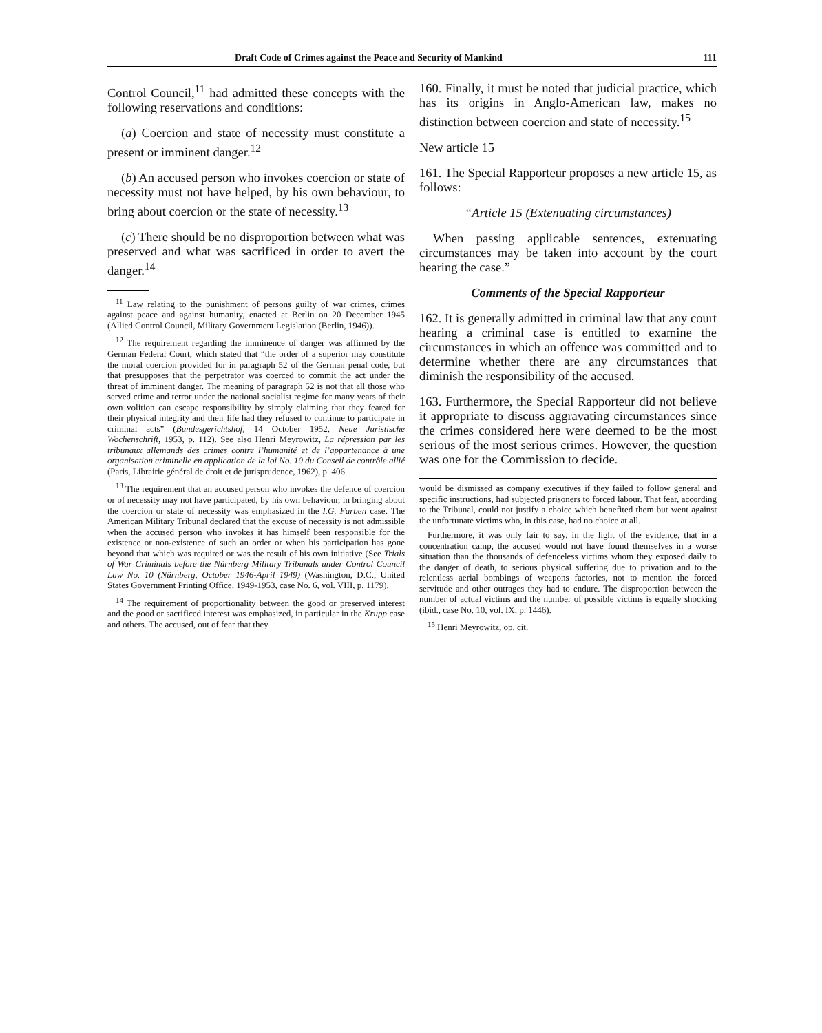Draft Code of Crimes against the Peace and Security of Mankind 111
Control Council,<sup>11</sup> had admitted these concepts with the following reservations and conditions:
(a) Coercion and state of necessity must constitute a present or imminent danger.<sup>12</sup>
(b) An accused person who invokes coercion or state of necessity must not have helped, by his own behaviour, to bring about coercion or the state of necessity.<sup>13</sup>
(c) There should be no disproportion between what was preserved and what was sacrificed in order to avert the danger.<sup>14</sup>
<sup>11</sup> Law relating to the punishment of persons guilty of war crimes, crimes against peace and against humanity, enacted at Berlin on 20 December 1945 (Allied Control Council, Military Government Legislation (Berlin, 1946)).
<sup>12</sup> The requirement regarding the imminence of danger was affirmed by the German Federal Court, which stated that “the order of a superior may constitute the moral coercion provided for in paragraph 52 of the German penal code, but that presupposes that the perpetrator was coerced to commit the act under the threat of imminent danger. The meaning of paragraph 52 is not that all those who served crime and terror under the national socialist regime for many years of their own volition can escape responsibility by simply claiming that they feared for their physical integrity and their life had they refused to continue to participate in criminal acts” (Bundesgerichtshof, 14 October 1952, Neue Juristische Wochenschrift, 1953, p. 112). See also Henri Meyrowitz, La répression par les tribunaux allemands des crimes contre l’humanité et de l’appartenance à une organisation criminelle en application de la loi No. 10 du Conseil de contrôle allié (Paris, Librairie général de droit et de jurisprudence, 1962), p. 406.
<sup>13</sup> The requirement that an accused person who invokes the defence of coercion or of necessity may not have participated, by his own behaviour, in bringing about the coercion or state of necessity was emphasized in the I.G. Farben case. The American Military Tribunal declared that the excuse of necessity is not admissible when the accused person who invokes it has himself been responsible for the existence or non-existence of such an order or when his participation has gone beyond that which was required or was the result of his own initiative (See Trials of War Criminals before the Nürnberg Military Tribunals under Control Council Law No. 10 (Nürnberg, October 1946-April 1949) (Washington, D.C., United States Government Printing Office, 1949-1953, case No. 6, vol. VIII, p. 1179).
<sup>14</sup> The requirement of proportionality between the good or preserved interest and the good or sacrificed interest was emphasized, in particular in the Krupp case and others. The accused, out of fear that they
160. Finally, it must be noted that judicial practice, which has its origins in Anglo-American law, makes no distinction between coercion and state of necessity.<sup>15</sup>
New article 15
161. The Special Rapporteur proposes a new article 15, as follows:
“Article 15 (Extenuating circumstances)
When passing applicable sentences, extenuating circumstances may be taken into account by the court hearing the case.”
Comments of the Special Rapporteur
162. It is generally admitted in criminal law that any court hearing a criminal case is entitled to examine the circumstances in which an offence was committed and to determine whether there are any circumstances that diminish the responsibility of the accused.
163. Furthermore, the Special Rapporteur did not believe it appropriate to discuss aggravating circumstances since the crimes considered here were deemed to be the most serious of the most serious crimes. However, the question was one for the Commission to decide.
would be dismissed as company executives if they failed to follow general and specific instructions, had subjected prisoners to forced labour. That fear, according to the Tribunal, could not justify a choice which benefited them but went against the unfortunate victims who, in this case, had no choice at all.
Furthermore, it was only fair to say, in the light of the evidence, that in a concentration camp, the accused would not have found themselves in a worse situation than the thousands of defenceless victims whom they exposed daily to the danger of death, to serious physical suffering due to privation and to the relentless aerial bombings of weapons factories, not to mention the forced servitude and other outrages they had to endure. The disproportion between the number of actual victims and the number of possible victims is equally shocking (ibid., case No. 10, vol. IX, p. 1446).
<sup>15</sup> Henri Meyrowitz, op. cit.